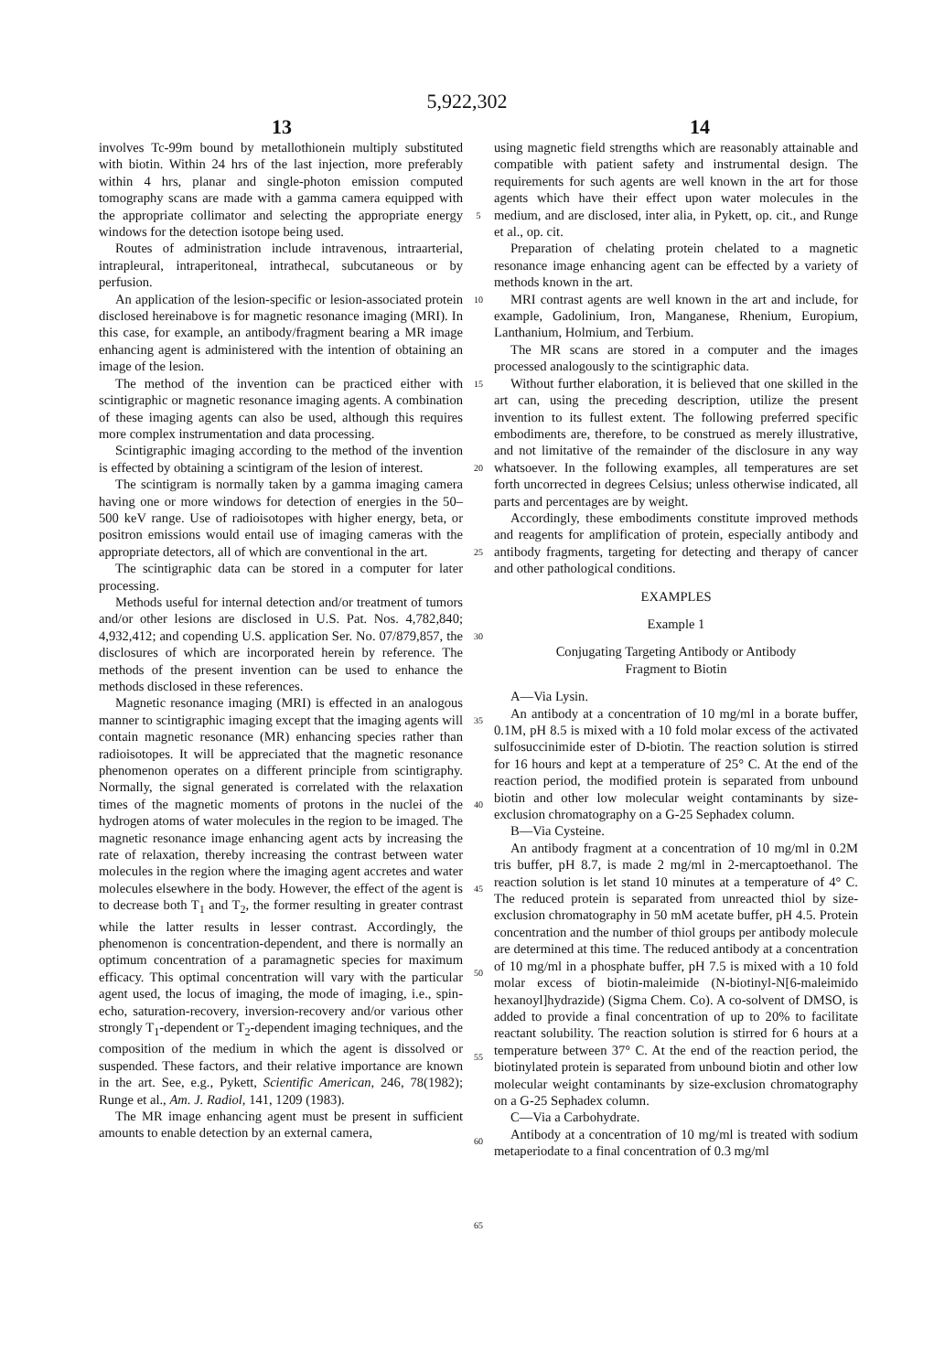5,922,302
13 14
involves Tc-99m bound by metallothionein multiply substituted with biotin. Within 24 hrs of the last injection, more preferably within 4 hrs, planar and single-photon emission computed tomography scans are made with a gamma camera equipped with the appropriate collimator and selecting the appropriate energy windows for the detection isotope being used.
Routes of administration include intravenous, intraarterial, intrapleural, intraperitoneal, intrathecal, subcutaneous or by perfusion.
An application of the lesion-specific or lesion-associated protein disclosed hereinabove is for magnetic resonance imaging (MRI). In this case, for example, an antibody/fragment bearing a MR image enhancing agent is administered with the intention of obtaining an image of the lesion.
The method of the invention can be practiced either with scintigraphic or magnetic resonance imaging agents. A combination of these imaging agents can also be used, although this requires more complex instrumentation and data processing.
Scintigraphic imaging according to the method of the invention is effected by obtaining a scintigram of the lesion of interest.
The scintigram is normally taken by a gamma imaging camera having one or more windows for detection of energies in the 50–500 keV range. Use of radioisotopes with higher energy, beta, or positron emissions would entail use of imaging cameras with the appropriate detectors, all of which are conventional in the art.
The scintigraphic data can be stored in a computer for later processing.
Methods useful for internal detection and/or treatment of tumors and/or other lesions are disclosed in U.S. Pat. Nos. 4,782,840; 4,932,412; and copending U.S. application Ser. No. 07/879,857, the disclosures of which are incorporated herein by reference. The methods of the present invention can be used to enhance the methods disclosed in these references.
Magnetic resonance imaging (MRI) is effected in an analogous manner to scintigraphic imaging except that the imaging agents will contain magnetic resonance (MR) enhancing species rather than radioisotopes. It will be appreciated that the magnetic resonance phenomenon operates on a different principle from scintigraphy. Normally, the signal generated is correlated with the relaxation times of the magnetic moments of protons in the nuclei of the hydrogen atoms of water molecules in the region to be imaged. The magnetic resonance image enhancing agent acts by increasing the rate of relaxation, thereby increasing the contrast between water molecules in the region where the imaging agent accretes and water molecules elsewhere in the body. However, the effect of the agent is to decrease both T<sub>1</sub> and T<sub>2</sub>, the former resulting in greater contrast while the latter results in lesser contrast. Accordingly, the phenomenon is concentration-dependent, and there is normally an optimum concentration of a paramagnetic species for maximum efficacy. This optimal concentration will vary with the particular agent used, the locus of imaging, the mode of imaging, i.e., spin-echo, saturation-recovery, inversion-recovery and/or various other strongly T<sub>1</sub>-dependent or T<sub>2</sub>-dependent imaging techniques, and the composition of the medium in which the agent is dissolved or suspended. These factors, and their relative importance are known in the art. See, e.g., Pykett, Scientific American, 246, 78(1982); Runge et al., Am. J. Radiol, 141, 1209 (1983).
The MR image enhancing agent must be present in sufficient amounts to enable detection by an external camera,
5
10
15
20
25
30
35
40
45
50
55
60
65
using magnetic field strengths which are reasonably attainable and compatible with patient safety and instrumental design. The requirements for such agents are well known in the art for those agents which have their effect upon water molecules in the medium, and are disclosed, inter alia, in Pykett, op. cit., and Runge et al., op. cit.
Preparation of chelating protein chelated to a magnetic resonance image enhancing agent can be effected by a variety of methods known in the art.
MRI contrast agents are well known in the art and include, for example, Gadolinium, Iron, Manganese, Rhenium, Europium, Lanthanium, Holmium, and Terbium.
The MR scans are stored in a computer and the images processed analogously to the scintigraphic data.
Without further elaboration, it is believed that one skilled in the art can, using the preceding description, utilize the present invention to its fullest extent. The following preferred specific embodiments are, therefore, to be construed as merely illustrative, and not limitative of the remainder of the disclosure in any way whatsoever. In the following examples, all temperatures are set forth uncorrected in degrees Celsius; unless otherwise indicated, all parts and percentages are by weight.
Accordingly, these embodiments constitute improved methods and reagents for amplification of protein, especially antibody and antibody fragments, targeting for detecting and therapy of cancer and other pathological conditions.
EXAMPLES
Example 1
Conjugating Targeting Antibody or Antibody
Fragment to Biotin
A—Via Lysin.
An antibody at a concentration of 10 mg/ml in a borate buffer, 0.1M, pH 8.5 is mixed with a 10 fold molar excess of the activated sulfosuccinimide ester of D-biotin. The reaction solution is stirred for 16 hours and kept at a temperature of 25° C. At the end of the reaction period, the modified protein is separated from unbound biotin and other low molecular weight contaminants by size-exclusion chromatography on a G-25 Sephadex column.
B—Via Cysteine.
An antibody fragment at a concentration of 10 mg/ml in 0.2M tris buffer, pH 8.7, is made 2 mg/ml in 2-mercaptoethanol. The reaction solution is let stand 10 minutes at a temperature of 4° C. The reduced protein is separated from unreacted thiol by size-exclusion chromatography in 50 mM acetate buffer, pH 4.5. Protein concentration and the number of thiol groups per antibody molecule are determined at this time. The reduced antibody at a concentration of 10 mg/ml in a phosphate buffer, pH 7.5 is mixed with a 10 fold molar excess of biotin-maleimide (N-biotinyl-N[6-maleimido hexanoyl]hydrazide) (Sigma Chem. Co). A co-solvent of DMSO, is added to provide a final concentration of up to 20% to facilitate reactant solubility. The reaction solution is stirred for 6 hours at a temperature between 37° C. At the end of the reaction period, the biotinylated protein is separated from unbound biotin and other low molecular weight contaminants by size-exclusion chromatography on a G-25 Sephadex column.
C—Via a Carbohydrate.
Antibody at a concentration of 10 mg/ml is treated with sodium metaperiodate to a final concentration of 0.3 mg/ml